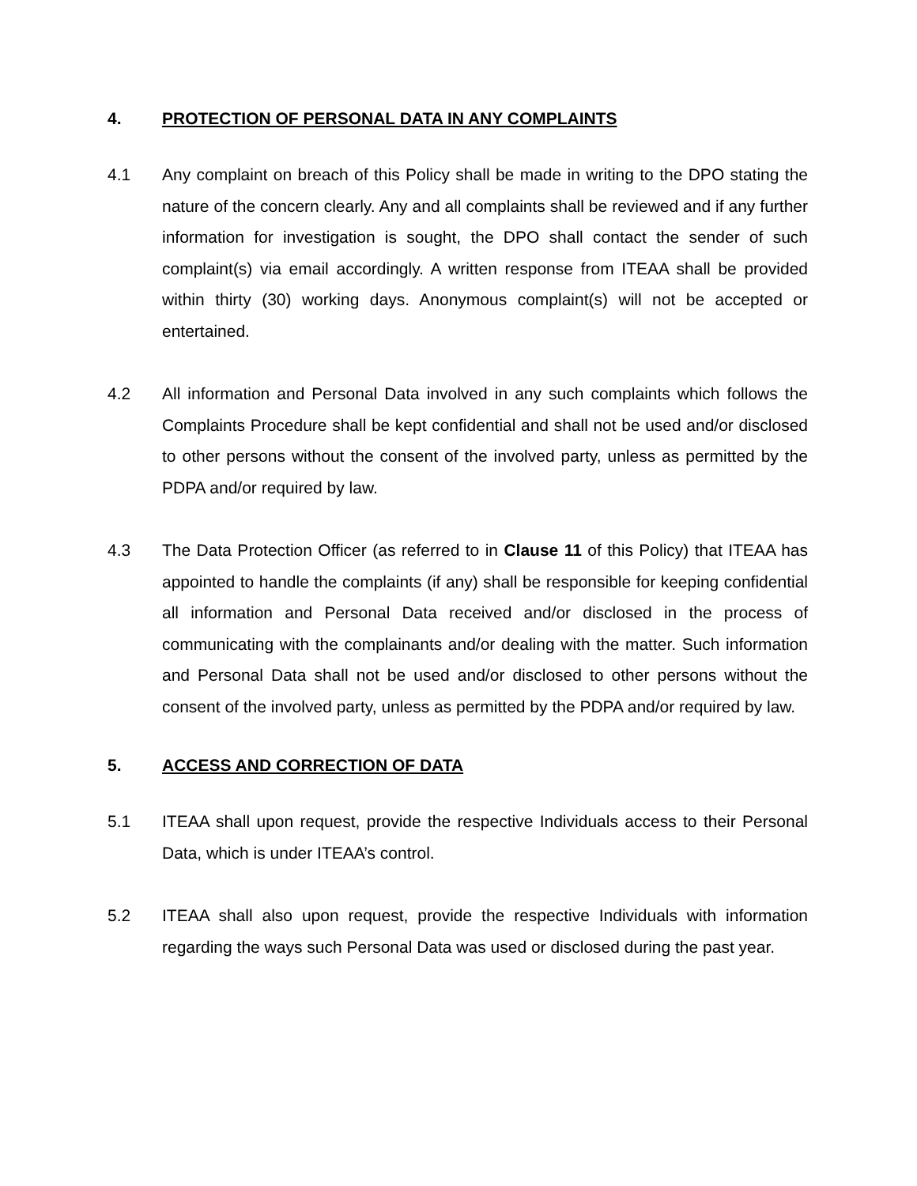4. PROTECTION OF PERSONAL DATA IN ANY COMPLAINTS
4.1 Any complaint on breach of this Policy shall be made in writing to the DPO stating the nature of the concern clearly. Any and all complaints shall be reviewed and if any further information for investigation is sought, the DPO shall contact the sender of such complaint(s) via email accordingly. A written response from ITEAA shall be provided within thirty (30) working days. Anonymous complaint(s) will not be accepted or entertained.
4.2 All information and Personal Data involved in any such complaints which follows the Complaints Procedure shall be kept confidential and shall not be used and/or disclosed to other persons without the consent of the involved party, unless as permitted by the PDPA and/or required by law.
4.3 The Data Protection Officer (as referred to in Clause 11 of this Policy) that ITEAA has appointed to handle the complaints (if any) shall be responsible for keeping confidential all information and Personal Data received and/or disclosed in the process of communicating with the complainants and/or dealing with the matter. Such information and Personal Data shall not be used and/or disclosed to other persons without the consent of the involved party, unless as permitted by the PDPA and/or required by law.
5. ACCESS AND CORRECTION OF DATA
5.1 ITEAA shall upon request, provide the respective Individuals access to their Personal Data, which is under ITEAA’s control.
5.2 ITEAA shall also upon request, provide the respective Individuals with information regarding the ways such Personal Data was used or disclosed during the past year.